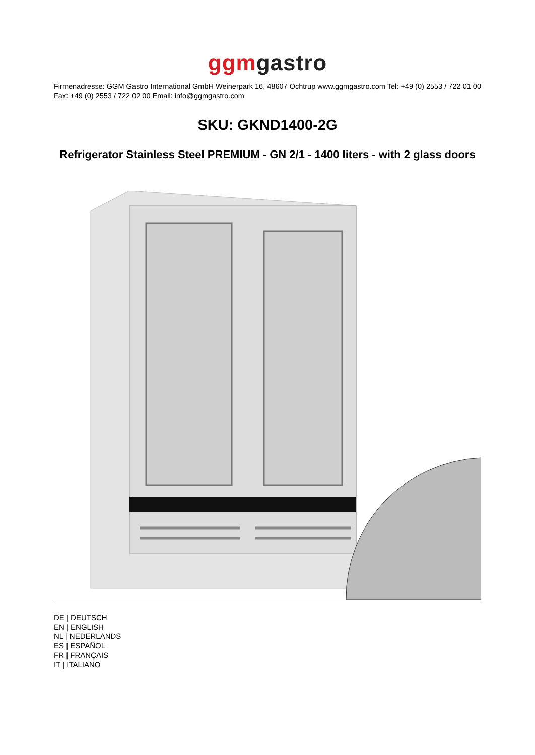ggm gastro
Firmenadresse: GGM Gastro International GmbH Weinerpark 16, 48607 Ochtrup www.ggmgastro.com Tel: +49 (0) 2553 / 722 01 00 Fax: +49 (0) 2553 / 722 02 00 Email: info@ggmgastro.com
SKU: GKND1400-2G
Refrigerator Stainless Steel PREMIUM - GN 2/1 - 1400 liters - with 2 glass doors
DE | DEUTSCH
EN | ENGLISH
NL | NEDERLANDS
ES | ESPAÑOL
FR | FRANÇAIS
IT | ITALIANO